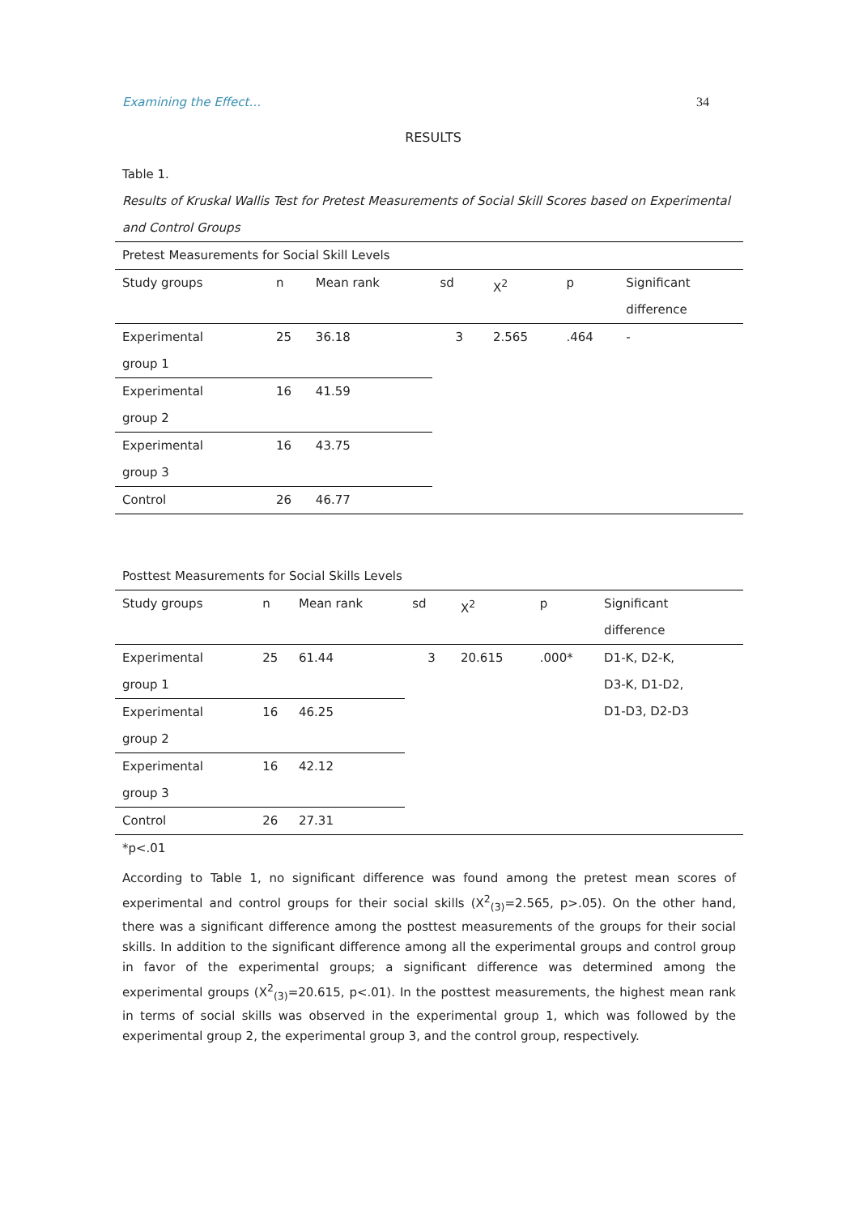Examining the Effect… 34
RESULTS
Table 1.
Results of Kruskal Wallis Test for Pretest Measurements of Social Skill Scores based on Experimental and Control Groups
| Pretest Measurements for Social Skill Levels | | | | | | |
| Study groups | n | Mean rank | sd | X<sup>2</sup> | p | Significant difference |
| Experimental group 1 | 25 | 36.18 | 3 | 2.565 | .464 | - |
| Experimental group 2 | 16 | 41.59 | | | | |
| Experimental group 3 | 16 | 43.75 | | | | |
| Control | 26 | 46.77 | | | | |
| Posttest Measurements for Social Skills Levels | | | | | | |
| Study groups | n | Mean rank | sd | X<sup>2</sup> | p | Significant difference |
| Experimental group 1 | 25 | 61.44 | 3 | 20.615 | .000* | D1-K, D2-K, D3-K, D1-D2, D1-D3, D2-D3 |
| Experimental group 2 | 16 | 46.25 | | | | |
| Experimental group 3 | 16 | 42.12 | | | | |
| Control | 26 | 27.31 | | | | |
*p<.01
According to Table 1, no significant difference was found among the pretest mean scores of experimental and control groups for their social skills (X<sup>2</sup><sub>(3)</sub>=2.565, p>.05). On the other hand, there was a significant difference among the posttest measurements of the groups for their social skills. In addition to the significant difference among all the experimental groups and control group in favor of the experimental groups; a significant difference was determined among the experimental groups (X<sup>2</sup><sub>(3)</sub>=20.615, p<.01). In the posttest measurements, the highest mean rank in terms of social skills was observed in the experimental group 1, which was followed by the experimental group 2, the experimental group 3, and the control group, respectively.